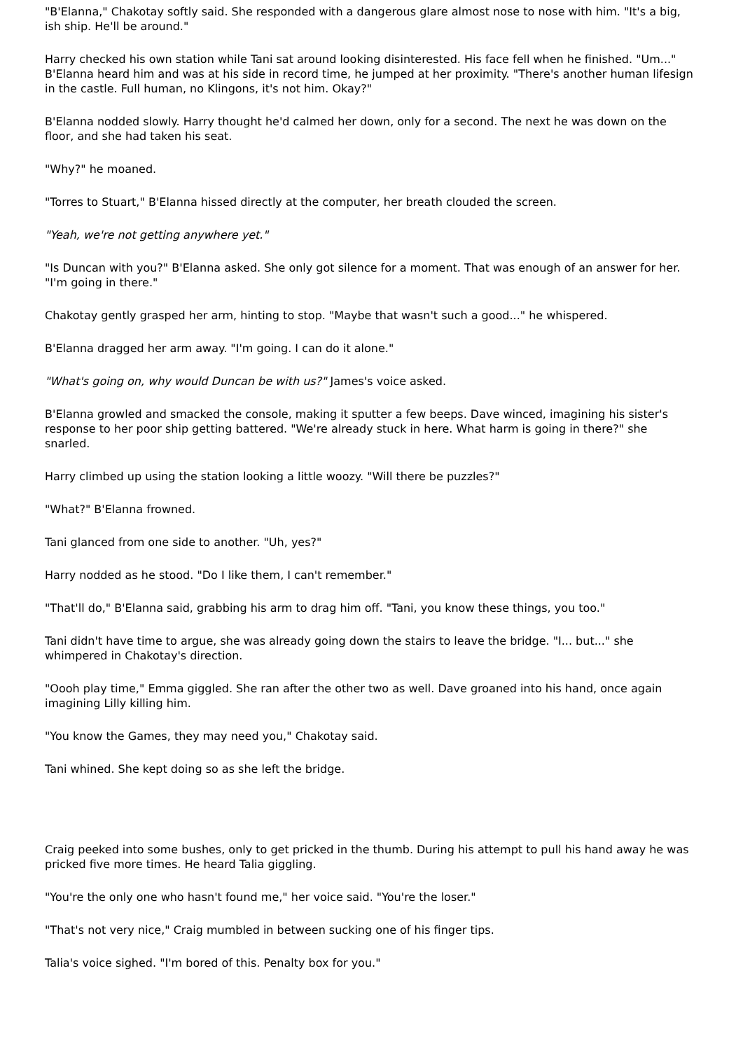"B'Elanna," Chakotay softly said. She responded with a dangerous glare almost nose to nose with him. "It's a big, ish ship. He'll be around."
Harry checked his own station while Tani sat around looking disinterested. His face fell when he finished. "Um..." B'Elanna heard him and was at his side in record time, he jumped at her proximity. "There's another human lifesign in the castle. Full human, no Klingons, it's not him. Okay?"
B'Elanna nodded slowly. Harry thought he'd calmed her down, only for a second. The next he was down on the floor, and she had taken his seat.
"Why?" he moaned.
"Torres to Stuart," B'Elanna hissed directly at the computer, her breath clouded the screen.
"Yeah, we're not getting anywhere yet."
"Is Duncan with you?" B'Elanna asked. She only got silence for a moment. That was enough of an answer for her. "I'm going in there."
Chakotay gently grasped her arm, hinting to stop. "Maybe that wasn't such a good..." he whispered.
B'Elanna dragged her arm away. "I'm going. I can do it alone."
"What's going on, why would Duncan be with us?" James's voice asked.
B'Elanna growled and smacked the console, making it sputter a few beeps. Dave winced, imagining his sister's response to her poor ship getting battered. "We're already stuck in here. What harm is going in there?" she snarled.
Harry climbed up using the station looking a little woozy. "Will there be puzzles?"
"What?" B'Elanna frowned.
Tani glanced from one side to another. "Uh, yes?"
Harry nodded as he stood. "Do I like them, I can't remember."
"That'll do," B'Elanna said, grabbing his arm to drag him off. "Tani, you know these things, you too."
Tani didn't have time to argue, she was already going down the stairs to leave the bridge. "I... but..." she whimpered in Chakotay's direction.
"Oooh play time," Emma giggled. She ran after the other two as well. Dave groaned into his hand, once again imagining Lilly killing him.
"You know the Games, they may need you," Chakotay said.
Tani whined. She kept doing so as she left the bridge.
Craig peeked into some bushes, only to get pricked in the thumb. During his attempt to pull his hand away he was pricked five more times. He heard Talia giggling.
"You're the only one who hasn't found me," her voice said. "You're the loser."
"That's not very nice," Craig mumbled in between sucking one of his finger tips.
Talia's voice sighed. "I'm bored of this. Penalty box for you."